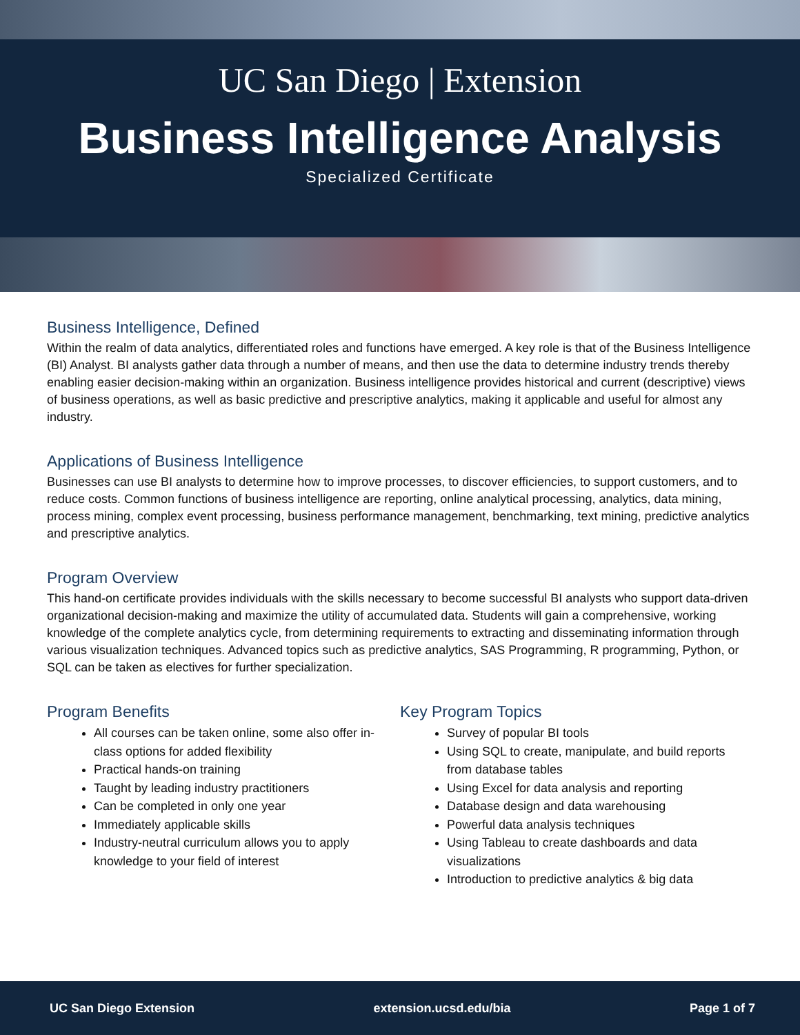UC San Diego | Extension
Business Intelligence Analysis
Specialized Certificate
Business Intelligence, Defined
Within the realm of data analytics, differentiated roles and functions have emerged. A key role is that of the Business Intelligence (BI) Analyst. BI analysts gather data through a number of means, and then use the data to determine industry trends thereby enabling easier decision-making within an organization. Business intelligence provides historical and current (descriptive) views of business operations, as well as basic predictive and prescriptive analytics, making it applicable and useful for almost any industry.
Applications of Business Intelligence
Businesses can use BI analysts to determine how to improve processes, to discover efficiencies, to support customers, and to reduce costs. Common functions of business intelligence are reporting, online analytical processing, analytics, data mining, process mining, complex event processing, business performance management, benchmarking, text mining, predictive analytics and prescriptive analytics.
Program Overview
This hand-on certificate provides individuals with the skills necessary to become successful BI analysts who support data-driven organizational decision-making and maximize the utility of accumulated data. Students will gain a comprehensive, working knowledge of the complete analytics cycle, from determining requirements to extracting and disseminating information through various visualization techniques. Advanced topics such as predictive analytics, SAS Programming, R programming, Python, or SQL can be taken as electives for further specialization.
Program Benefits
All courses can be taken online, some also offer in-class options for added flexibility
Practical hands-on training
Taught by leading industry practitioners
Can be completed in only one year
Immediately applicable skills
Industry-neutral curriculum allows you to apply knowledge to your field of interest
Key Program Topics
Survey of popular BI tools
Using SQL to create, manipulate, and build reports from database tables
Using Excel for data analysis and reporting
Database design and data warehousing
Powerful data analysis techniques
Using Tableau to create dashboards and data visualizations
Introduction to predictive analytics & big data
UC San Diego Extension extension.ucsd.edu/bia Page 1 of 7